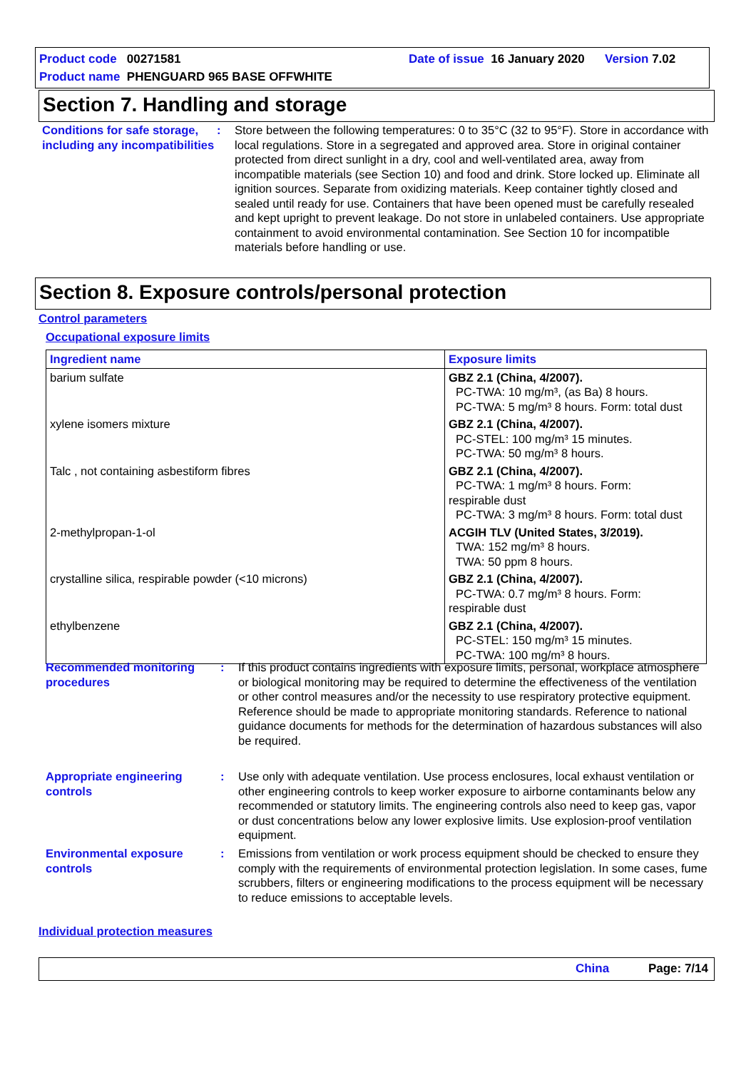Product code 00271581 Date of issue 16 January 2020 Version 7.02
Product name PHENGUARD 965 BASE OFFWHITE
Section 7. Handling and storage
Conditions for safe storage, including any incompatibilities
: Store between the following temperatures: 0 to 35°C (32 to 95°F). Store in accordance with local regulations. Store in a segregated and approved area. Store in original container protected from direct sunlight in a dry, cool and well-ventilated area, away from incompatible materials (see Section 10) and food and drink. Store locked up. Eliminate all ignition sources. Separate from oxidizing materials. Keep container tightly closed and sealed until ready for use. Containers that have been opened must be carefully resealed and kept upright to prevent leakage. Do not store in unlabeled containers. Use appropriate containment to avoid environmental contamination. See Section 10 for incompatible materials before handling or use.
Section 8. Exposure controls/personal protection
Control parameters
Occupational exposure limits
| Ingredient name | Exposure limits |
| --- | --- |
| barium sulfate | GBZ 2.1 (China, 4/2007). PC-TWA: 10 mg/m³, (as Ba) 8 hours. PC-TWA: 5 mg/m³ 8 hours. Form: total dust |
| xylene isomers mixture | GBZ 2.1 (China, 4/2007). PC-STEL: 100 mg/m³ 15 minutes. PC-TWA: 50 mg/m³ 8 hours. |
| Talc , not containing asbestiform fibres | GBZ 2.1 (China, 4/2007). PC-TWA: 1 mg/m³ 8 hours. Form: respirable dust PC-TWA: 3 mg/m³ 8 hours. Form: total dust |
| 2-methylpropan-1-ol | ACGIH TLV (United States, 3/2019). TWA: 152 mg/m³ 8 hours. TWA: 50 ppm 8 hours. |
| crystalline silica, respirable powder (<10 microns) | GBZ 2.1 (China, 4/2007). PC-TWA: 0.7 mg/m³ 8 hours. Form: respirable dust |
| ethylbenzene | GBZ 2.1 (China, 4/2007). PC-STEL: 150 mg/m³ 15 minutes. PC-TWA: 100 mg/m³ 8 hours. |
Recommended monitoring procedures
: If this product contains ingredients with exposure limits, personal, workplace atmosphere or biological monitoring may be required to determine the effectiveness of the ventilation or other control measures and/or the necessity to use respiratory protective equipment. Reference should be made to appropriate monitoring standards. Reference to national guidance documents for methods for the determination of hazardous substances will also be required.
Appropriate engineering controls
: Use only with adequate ventilation. Use process enclosures, local exhaust ventilation or other engineering controls to keep worker exposure to airborne contaminants below any recommended or statutory limits. The engineering controls also need to keep gas, vapor or dust concentrations below any lower explosive limits. Use explosion-proof ventilation equipment.
Environmental exposure controls
: Emissions from ventilation or work process equipment should be checked to ensure they comply with the requirements of environmental protection legislation. In some cases, fume scrubbers, filters or engineering modifications to the process equipment will be necessary to reduce emissions to acceptable levels.
Individual protection measures
China Page: 7/14